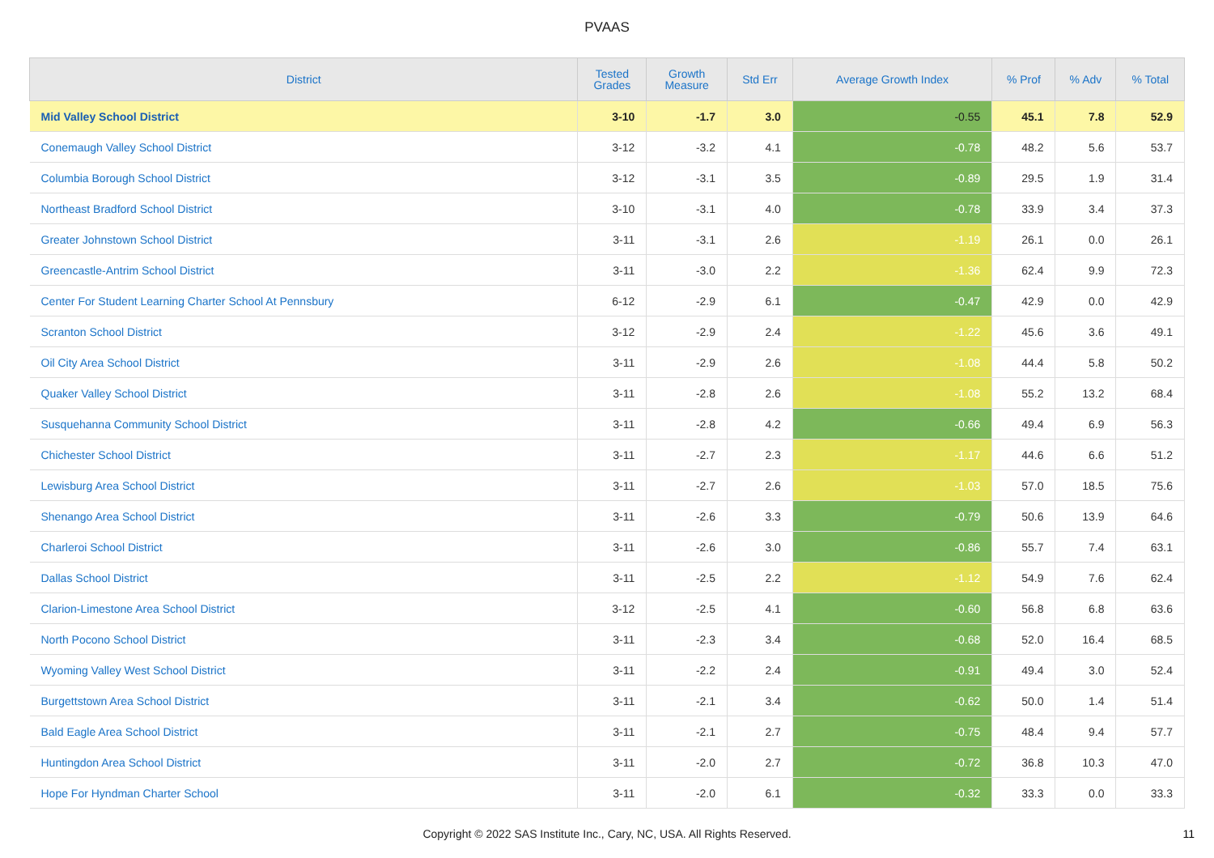PVAAS
| District | Tested Grades | Growth Measure | Std Err | Average Growth Index | % Prof | % Adv | % Total |
| --- | --- | --- | --- | --- | --- | --- | --- |
| Mid Valley School District | 3-10 | -1.7 | 3.0 | -0.55 | 45.1 | 7.8 | 52.9 |
| Conemaugh Valley School District | 3-12 | -3.2 | 4.1 | -0.78 | 48.2 | 5.6 | 53.7 |
| Columbia Borough School District | 3-12 | -3.1 | 3.5 | -0.89 | 29.5 | 1.9 | 31.4 |
| Northeast Bradford School District | 3-10 | -3.1 | 4.0 | -0.78 | 33.9 | 3.4 | 37.3 |
| Greater Johnstown School District | 3-11 | -3.1 | 2.6 | -1.19 | 26.1 | 0.0 | 26.1 |
| Greencastle-Antrim School District | 3-11 | -3.0 | 2.2 | -1.36 | 62.4 | 9.9 | 72.3 |
| Center For Student Learning Charter School At Pennsbury | 6-12 | -2.9 | 6.1 | -0.47 | 42.9 | 0.0 | 42.9 |
| Scranton School District | 3-12 | -2.9 | 2.4 | -1.22 | 45.6 | 3.6 | 49.1 |
| Oil City Area School District | 3-11 | -2.9 | 2.6 | -1.08 | 44.4 | 5.8 | 50.2 |
| Quaker Valley School District | 3-11 | -2.8 | 2.6 | -1.08 | 55.2 | 13.2 | 68.4 |
| Susquehanna Community School District | 3-11 | -2.8 | 4.2 | -0.66 | 49.4 | 6.9 | 56.3 |
| Chichester School District | 3-11 | -2.7 | 2.3 | -1.17 | 44.6 | 6.6 | 51.2 |
| Lewisburg Area School District | 3-11 | -2.7 | 2.6 | -1.03 | 57.0 | 18.5 | 75.6 |
| Shenango Area School District | 3-11 | -2.6 | 3.3 | -0.79 | 50.6 | 13.9 | 64.6 |
| Charleroi School District | 3-11 | -2.6 | 3.0 | -0.86 | 55.7 | 7.4 | 63.1 |
| Dallas School District | 3-11 | -2.5 | 2.2 | -1.12 | 54.9 | 7.6 | 62.4 |
| Clarion-Limestone Area School District | 3-12 | -2.5 | 4.1 | -0.60 | 56.8 | 6.8 | 63.6 |
| North Pocono School District | 3-11 | -2.3 | 3.4 | -0.68 | 52.0 | 16.4 | 68.5 |
| Wyoming Valley West School District | 3-11 | -2.2 | 2.4 | -0.91 | 49.4 | 3.0 | 52.4 |
| Burgettstown Area School District | 3-11 | -2.1 | 3.4 | -0.62 | 50.0 | 1.4 | 51.4 |
| Bald Eagle Area School District | 3-11 | -2.1 | 2.7 | -0.75 | 48.4 | 9.4 | 57.7 |
| Huntingdon Area School District | 3-11 | -2.0 | 2.7 | -0.72 | 36.8 | 10.3 | 47.0 |
| Hope For Hyndman Charter School | 3-11 | -2.0 | 6.1 | -0.32 | 33.3 | 0.0 | 33.3 |
Copyright © 2022 SAS Institute Inc., Cary, NC, USA. All Rights Reserved.
11